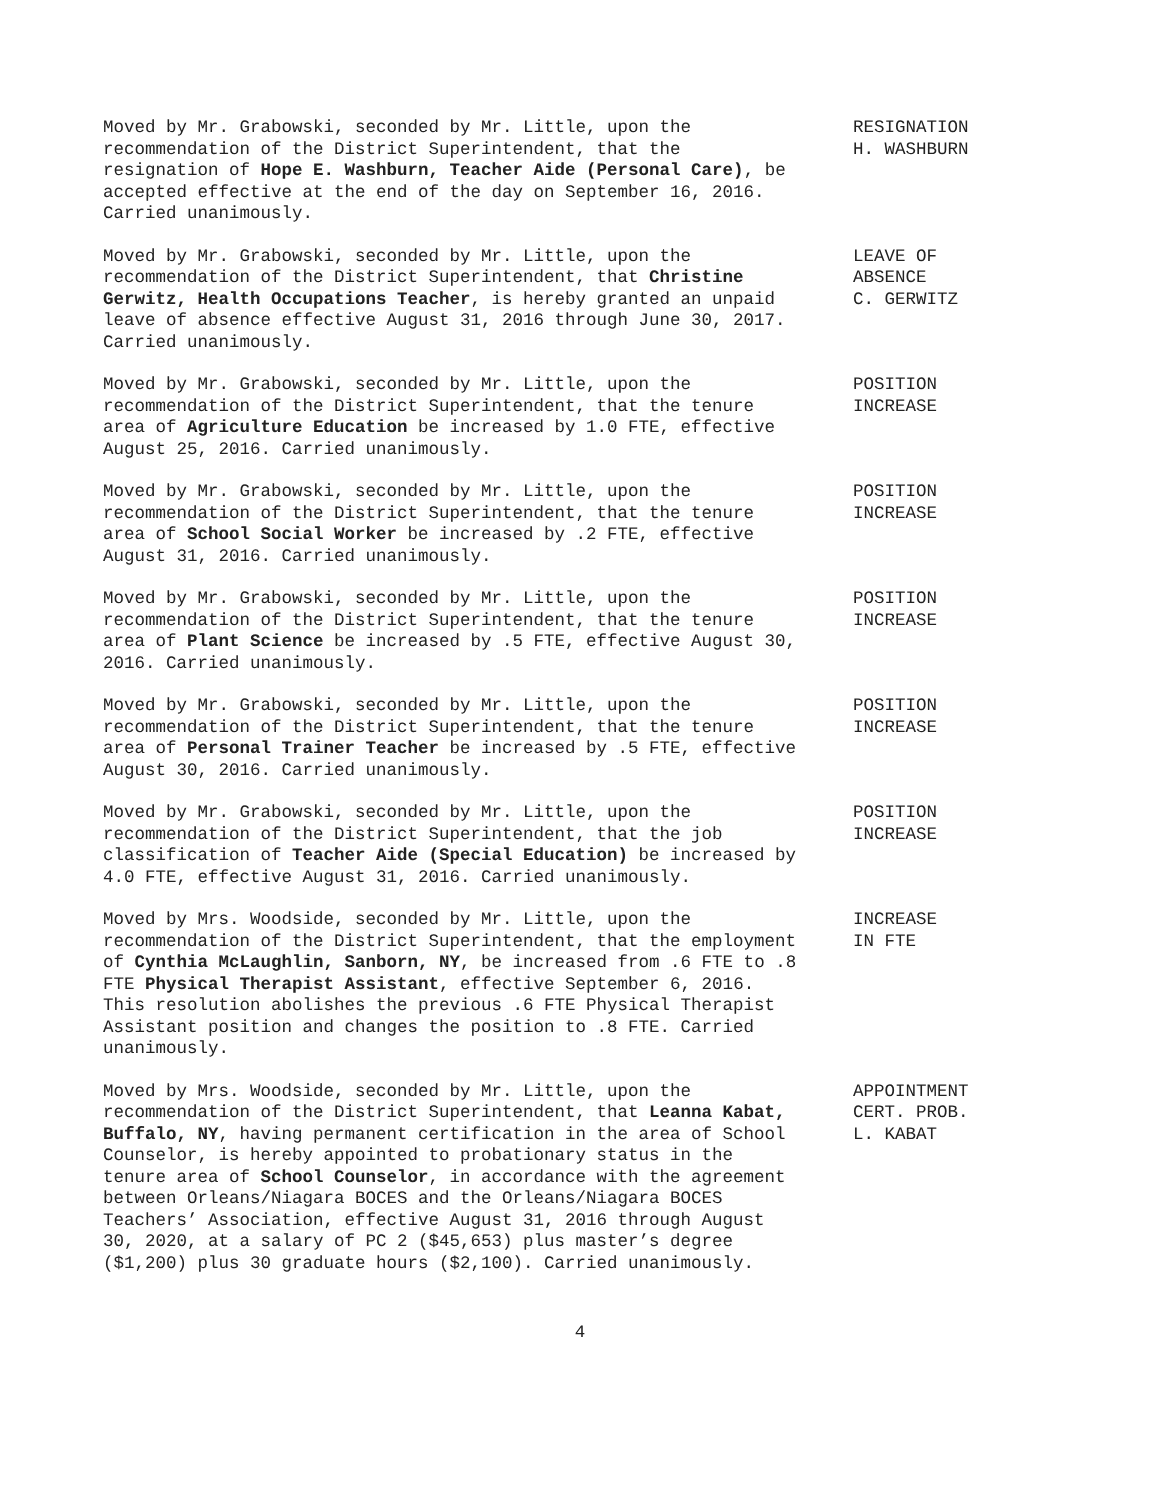Moved by Mr. Grabowski, seconded by Mr. Little, upon the recommendation of the District Superintendent, that the resignation of Hope E. Washburn, Teacher Aide (Personal Care), be accepted effective at the end of the day on September 16, 2016. Carried unanimously.
RESIGNATION H. WASHBURN
Moved by Mr. Grabowski, seconded by Mr. Little, upon the recommendation of the District Superintendent, that Christine Gerwitz, Health Occupations Teacher, is hereby granted an unpaid leave of absence effective August 31, 2016 through June 30, 2017. Carried unanimously.
LEAVE OF ABSENCE C. GERWITZ
Moved by Mr. Grabowski, seconded by Mr. Little, upon the recommendation of the District Superintendent, that the tenure area of Agriculture Education be increased by 1.0 FTE, effective August 25, 2016. Carried unanimously.
POSITION INCREASE
Moved by Mr. Grabowski, seconded by Mr. Little, upon the recommendation of the District Superintendent, that the tenure area of School Social Worker be increased by .2 FTE, effective August 31, 2016. Carried unanimously.
POSITION INCREASE
Moved by Mr. Grabowski, seconded by Mr. Little, upon the recommendation of the District Superintendent, that the tenure area of Plant Science be increased by .5 FTE, effective August 30, 2016. Carried unanimously.
POSITION INCREASE
Moved by Mr. Grabowski, seconded by Mr. Little, upon the recommendation of the District Superintendent, that the tenure area of Personal Trainer Teacher be increased by .5 FTE, effective August 30, 2016. Carried unanimously.
POSITION INCREASE
Moved by Mr. Grabowski, seconded by Mr. Little, upon the recommendation of the District Superintendent, that the job classification of Teacher Aide (Special Education) be increased by 4.0 FTE, effective August 31, 2016. Carried unanimously.
POSITION INCREASE
Moved by Mrs. Woodside, seconded by Mr. Little, upon the recommendation of the District Superintendent, that the employment of Cynthia McLaughlin, Sanborn, NY, be increased from .6 FTE to .8 FTE Physical Therapist Assistant, effective September 6, 2016. This resolution abolishes the previous .6 FTE Physical Therapist Assistant position and changes the position to .8 FTE. Carried unanimously.
INCREASE IN FTE
Moved by Mrs. Woodside, seconded by Mr. Little, upon the recommendation of the District Superintendent, that Leanna Kabat, Buffalo, NY, having permanent certification in the area of School Counselor, is hereby appointed to probationary status in the tenure area of School Counselor, in accordance with the agreement between Orleans/Niagara BOCES and the Orleans/Niagara BOCES Teachers’ Association, effective August 31, 2016 through August 30, 2020, at a salary of PC 2 ($45,653) plus master’s degree ($1,200) plus 30 graduate hours ($2,100). Carried unanimously.
APPOINTMENT CERT. PROB. L. KABAT
4